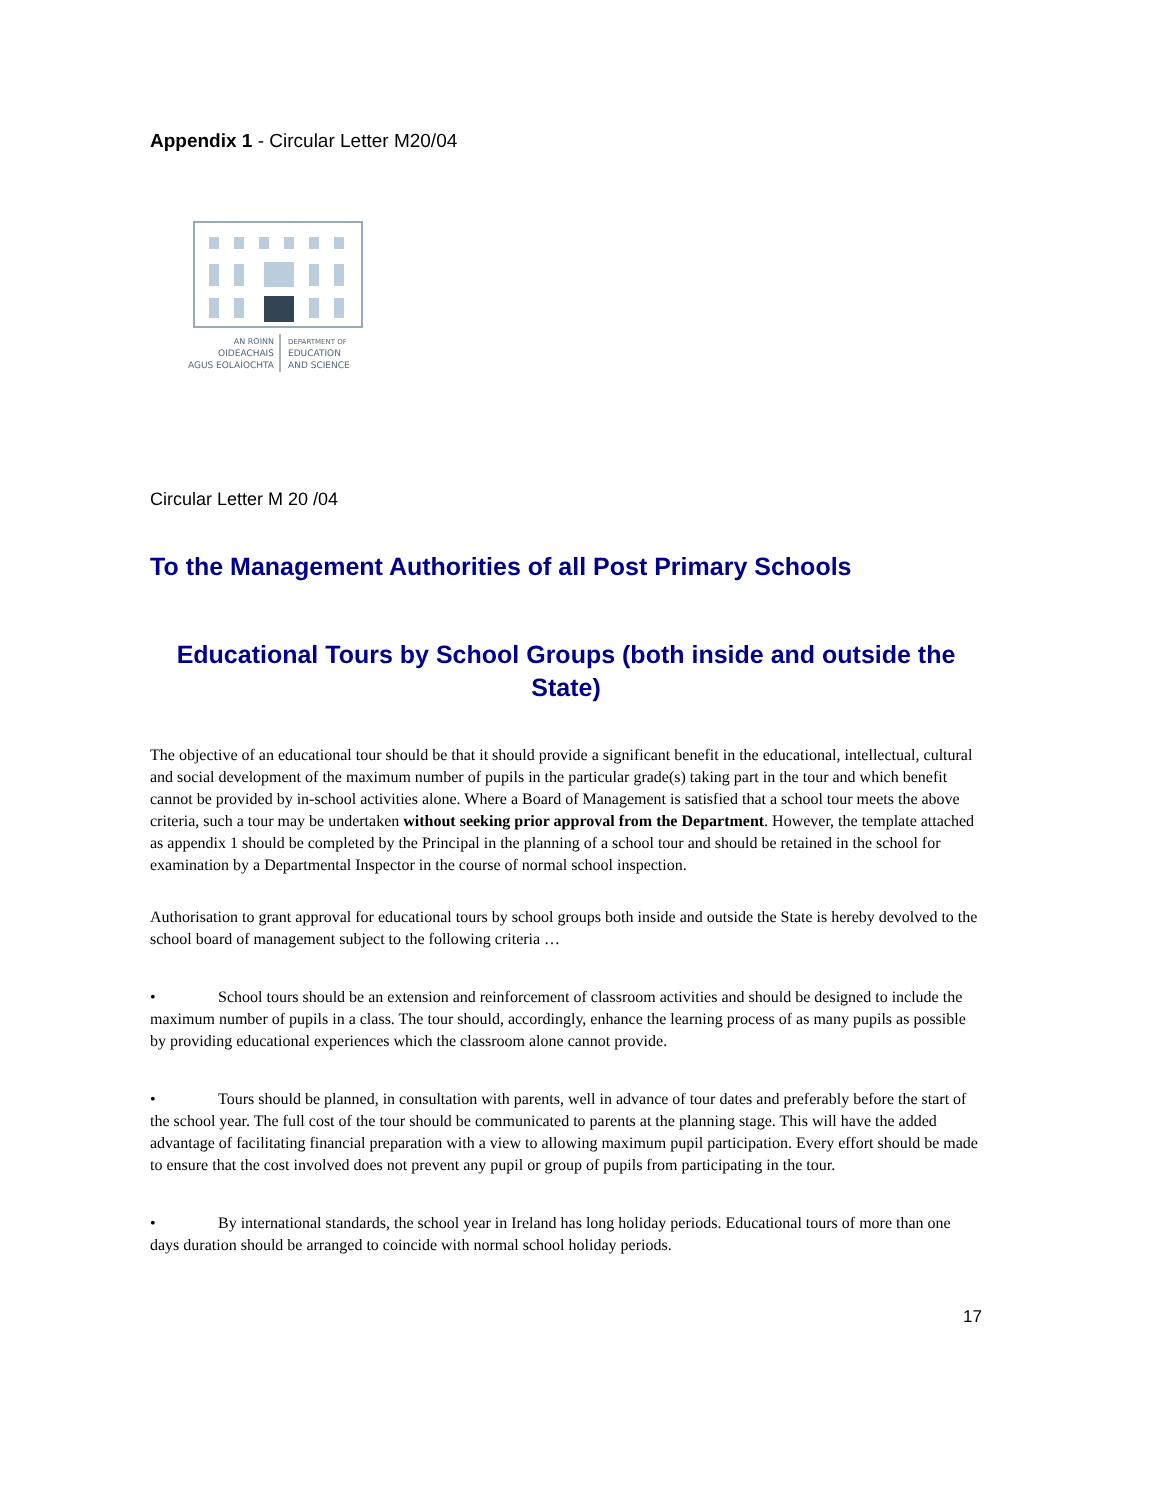Appendix 1 - Circular Letter M20/04
AN ROINN
OIDEACHAIS
AGUS EOLAÍOCHTA
DEPARTMENT OF
EDUCATION
AND SCIENCE
Circular Letter M 20 /04
To the Management Authorities of all Post Primary Schools
Educational Tours by School Groups (both inside and outside the State)
The objective of an educational tour should be that it should provide a significant benefit in the educational, intellectual, cultural and social development of the maximum number of pupils in the particular grade(s) taking part in the tour and which benefit cannot be provided by in-school activities alone. Where a Board of Management is satisfied that a school tour meets the above criteria, such a tour may be undertaken without seeking prior approval from the Department. However, the template attached as appendix 1 should be completed by the Principal in the planning of a school tour and should be retained in the school for examination by a Departmental Inspector in the course of normal school inspection.
Authorisation to grant approval for educational tours by school groups both inside and outside the State is hereby devolved to the school board of management subject to the following criteria …
• School tours should be an extension and reinforcement of classroom activities and should be designed to include the maximum number of pupils in a class. The tour should, accordingly, enhance the learning process of as many pupils as possible by providing educational experiences which the classroom alone cannot provide.
• Tours should be planned, in consultation with parents, well in advance of tour dates and preferably before the start of the school year. The full cost of the tour should be communicated to parents at the planning stage. This will have the added advantage of facilitating financial preparation with a view to allowing maximum pupil participation. Every effort should be made to ensure that the cost involved does not prevent any pupil or group of pupils from participating in the tour.
• By international standards, the school year in Ireland has long holiday periods. Educational tours of more than one days duration should be arranged to coincide with normal school holiday periods.
17